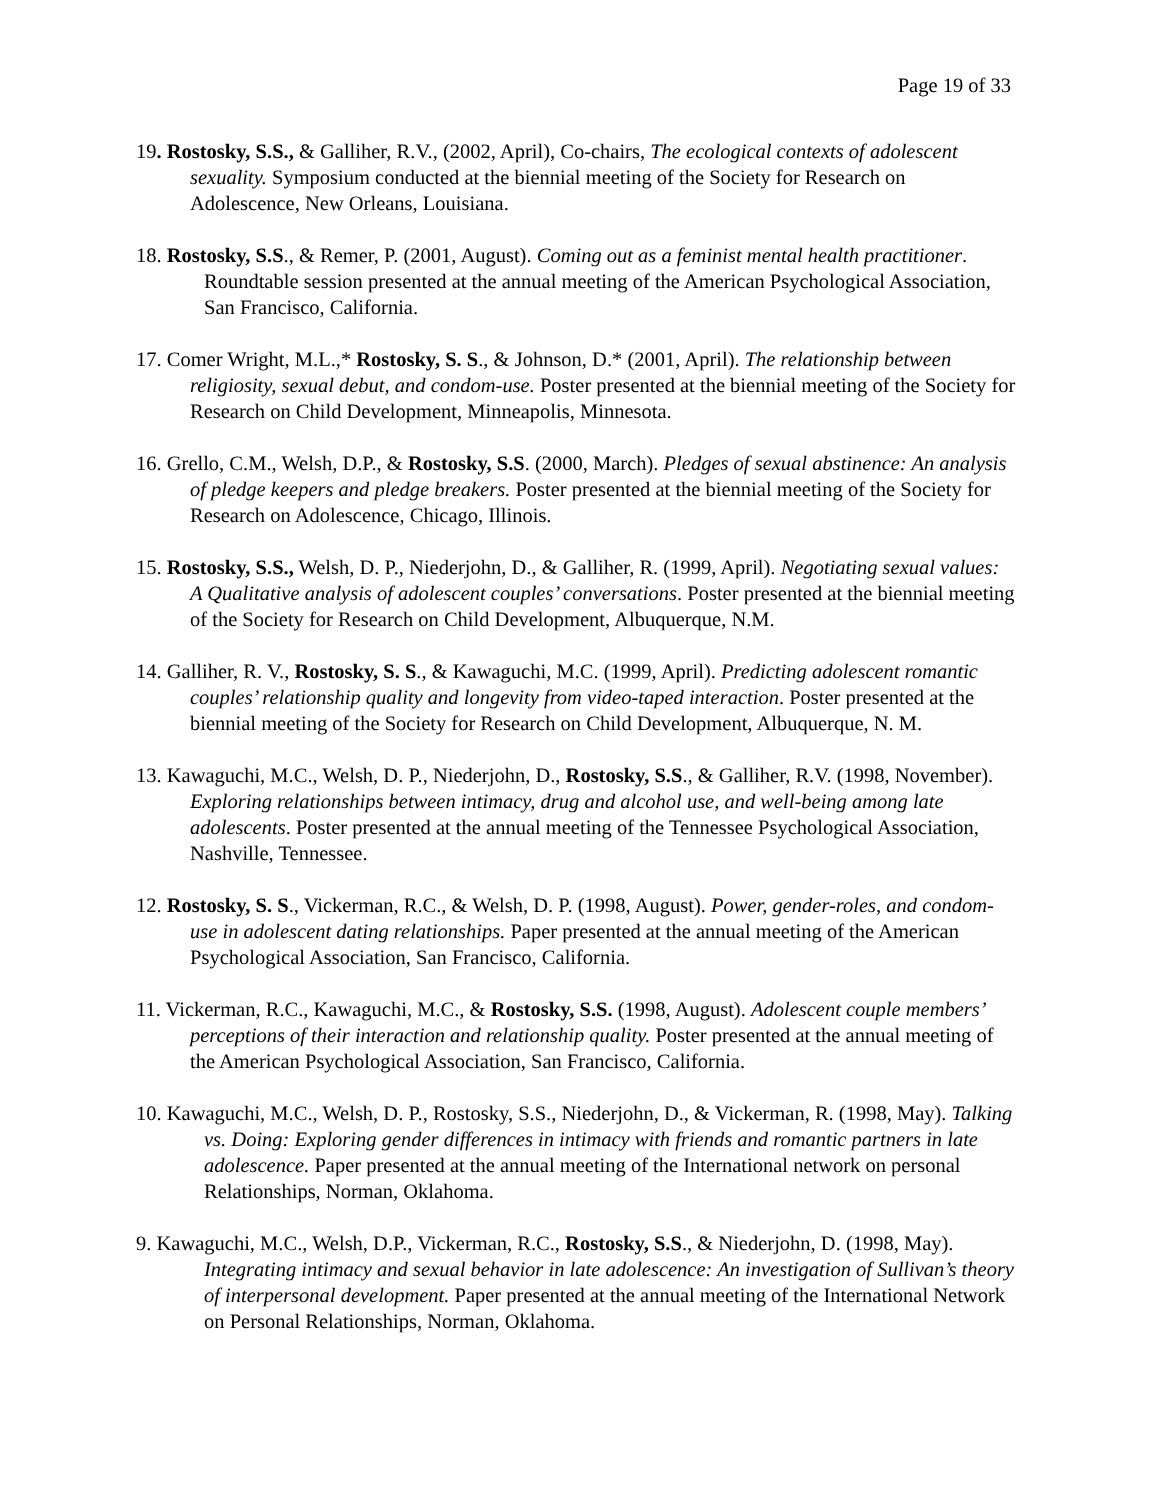Page 19 of 33
19. Rostosky, S.S., & Galliher, R.V., (2002, April), Co-chairs, The ecological contexts of adolescent sexuality. Symposium conducted at the biennial meeting of the Society for Research on Adolescence, New Orleans, Louisiana.
18. Rostosky, S.S., & Remer, P. (2001, August). Coming out as a feminist mental health practitioner. Roundtable session presented at the annual meeting of the American Psychological Association, San Francisco, California.
17. Comer Wright, M.L.,* Rostosky, S. S., & Johnson, D.* (2001, April). The relationship between religiosity, sexual debut, and condom-use. Poster presented at the biennial meeting of the Society for Research on Child Development, Minneapolis, Minnesota.
16. Grello, C.M., Welsh, D.P., & Rostosky, S.S. (2000, March). Pledges of sexual abstinence: An analysis of pledge keepers and pledge breakers. Poster presented at the biennial meeting of the Society for Research on Adolescence, Chicago, Illinois.
15. Rostosky, S.S., Welsh, D. P., Niederjohn, D., & Galliher, R. (1999, April). Negotiating sexual values: A Qualitative analysis of adolescent couples’ conversations. Poster presented at the biennial meeting of the Society for Research on Child Development, Albuquerque, N.M.
14. Galliher, R. V., Rostosky, S. S., & Kawaguchi, M.C. (1999, April). Predicting adolescent romantic couples’ relationship quality and longevity from video-taped interaction. Poster presented at the biennial meeting of the Society for Research on Child Development, Albuquerque, N. M.
13. Kawaguchi, M.C., Welsh, D. P., Niederjohn, D., Rostosky, S.S., & Galliher, R.V. (1998, November). Exploring relationships between intimacy, drug and alcohol use, and well-being among late adolescents. Poster presented at the annual meeting of the Tennessee Psychological Association, Nashville, Tennessee.
12. Rostosky, S. S., Vickerman, R.C., & Welsh, D. P. (1998, August). Power, gender-roles, and condom-use in adolescent dating relationships. Paper presented at the annual meeting of the American Psychological Association, San Francisco, California.
11. Vickerman, R.C., Kawaguchi, M.C., & Rostosky, S.S. (1998, August). Adolescent couple members’ perceptions of their interaction and relationship quality. Poster presented at the annual meeting of the American Psychological Association, San Francisco, California.
10. Kawaguchi, M.C., Welsh, D. P., Rostosky, S.S., Niederjohn, D., & Vickerman, R. (1998, May). Talking vs. Doing: Exploring gender differences in intimacy with friends and romantic partners in late adolescence. Paper presented at the annual meeting of the International network on personal Relationships, Norman, Oklahoma.
9. Kawaguchi, M.C., Welsh, D.P., Vickerman, R.C., Rostosky, S.S., & Niederjohn, D. (1998, May). Integrating intimacy and sexual behavior in late adolescence: An investigation of Sullivan’s theory of interpersonal development. Paper presented at the annual meeting of the International Network on Personal Relationships, Norman, Oklahoma.